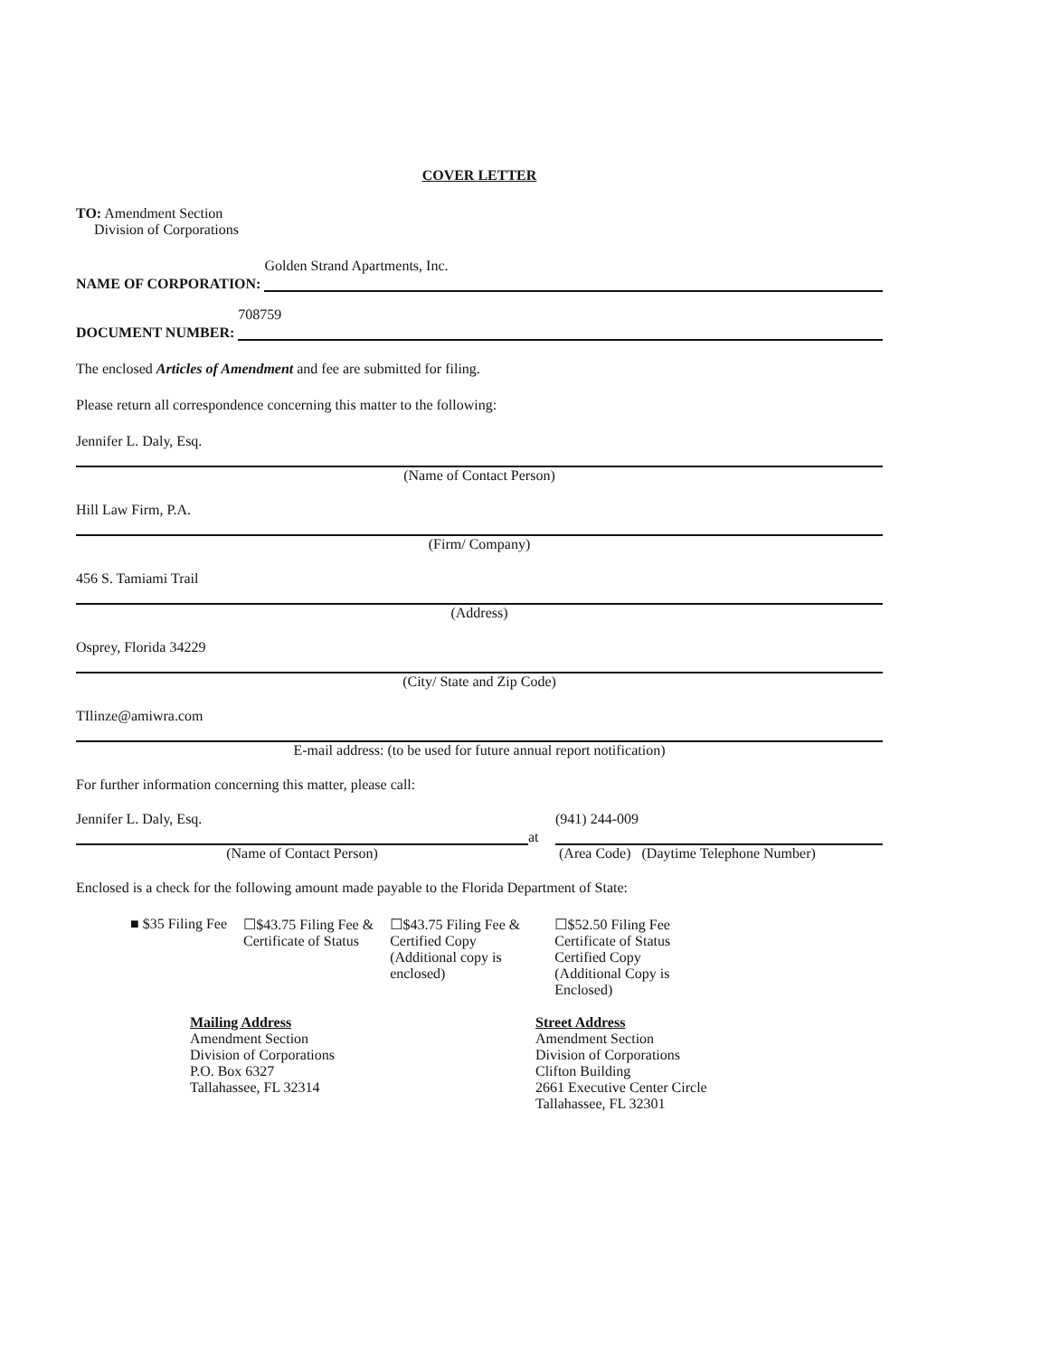COVER LETTER
TO: Amendment Section
Division of Corporations
NAME OF CORPORATION:
Golden Strand Apartments, Inc.
DOCUMENT NUMBER:
708759
The enclosed Articles of Amendment and fee are submitted for filing.
Please return all correspondence concerning this matter to the following:
Jennifer L. Daly, Esq.
(Name of Contact Person)
Hill Law Firm, P.A.
(Firm/ Company)
456 S. Tamiami Trail
(Address)
Osprey, Florida 34229
(City/ State and Zip Code)
TIlinze@amiwra.com
E-mail address: (to be used for future annual report notification)
For further information concerning this matter, please call:
Jennifer L. Daly, Esq.
(Name of Contact Person)
at
(941) 244-009
(Area Code) (Daytime Telephone Number)
Enclosed is a check for the following amount made payable to the Florida Department of State:
■ $35 Filing Fee ☐$43.75 Filing Fee &
Certificate of Status
☐$43.75 Filing Fee &
Certified Copy
(Additional copy is
enclosed)
☐$52.50 Filing Fee
Certificate of Status
Certified Copy
(Additional Copy is
Enclosed)
Mailing Address
Amendment Section
Division of Corporations
P.O. Box 6327
Tallahassee, FL 32314
Street Address
Amendment Section
Division of Corporations
Clifton Building
2661 Executive Center Circle
Tallahassee, FL 32301